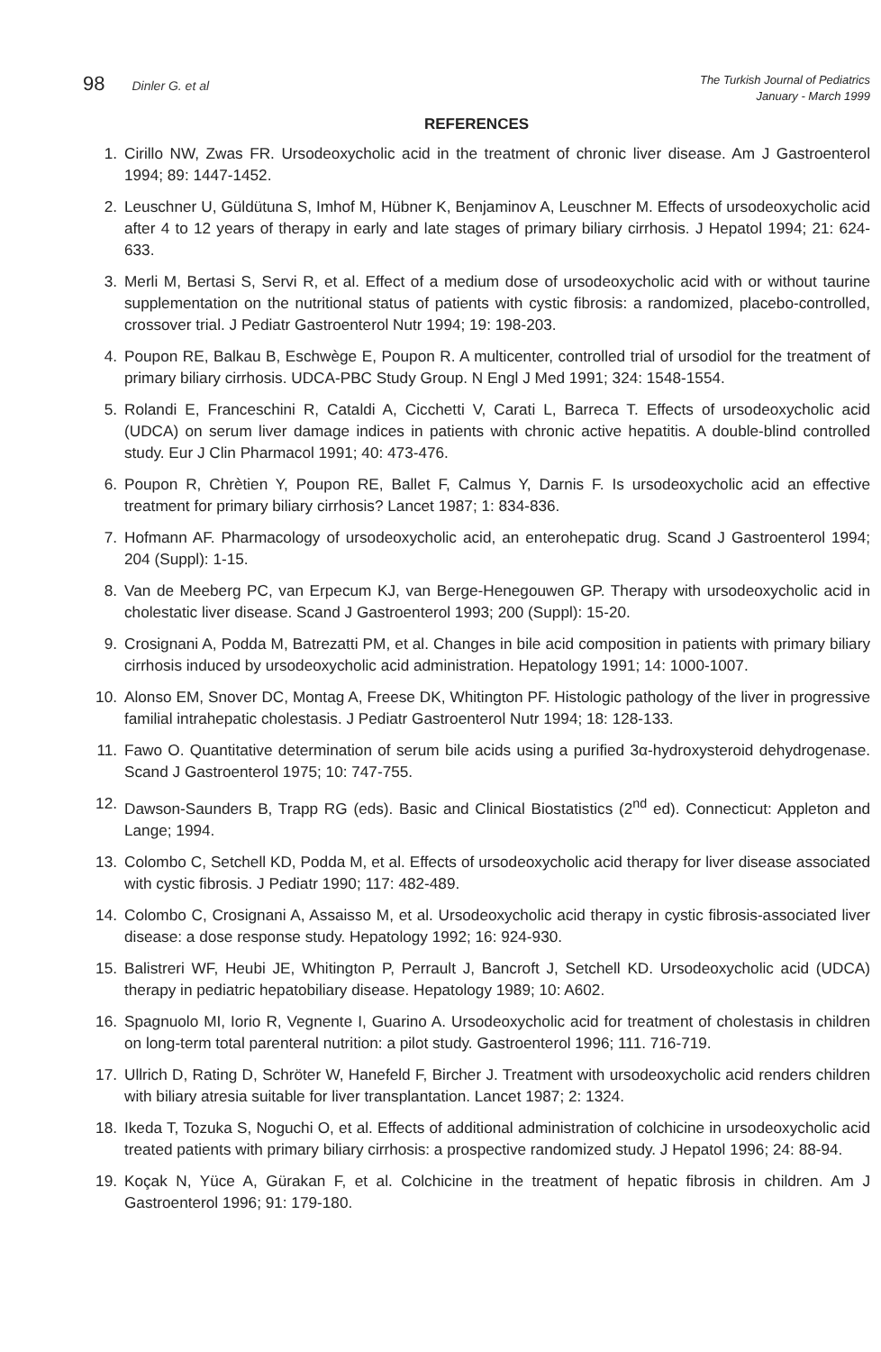98 Dinler G. et al
The Turkish Journal of Pediatrics
January - March 1999
REFERENCES
1. Cirillo NW, Zwas FR. Ursodeoxycholic acid in the treatment of chronic liver disease. Am J Gastroenterol 1994; 89: 1447-1452.
2. Leuschner U, Güldütuna S, Imhof M, Hübner K, Benjaminov A, Leuschner M. Effects of ursodeoxycholic acid after 4 to 12 years of therapy in early and late stages of primary biliary cirrhosis. J Hepatol 1994; 21: 624-633.
3. Merli M, Bertasi S, Servi R, et al. Effect of a medium dose of ursodeoxycholic acid with or without taurine supplementation on the nutritional status of patients with cystic fibrosis: a randomized, placebo-controlled, crossover trial. J Pediatr Gastroenterol Nutr 1994; 19: 198-203.
4. Poupon RE, Balkau B, Eschwège E, Poupon R. A multicenter, controlled trial of ursodiol for the treatment of primary biliary cirrhosis. UDCA-PBC Study Group. N Engl J Med 1991; 324: 1548-1554.
5. Rolandi E, Franceschini R, Cataldi A, Cicchetti V, Carati L, Barreca T. Effects of ursodeoxycholic acid (UDCA) on serum liver damage indices in patients with chronic active hepatitis. A double-blind controlled study. Eur J Clin Pharmacol 1991; 40: 473-476.
6. Poupon R, Chrètien Y, Poupon RE, Ballet F, Calmus Y, Darnis F. Is ursodeoxycholic acid an effective treatment for primary biliary cirrhosis? Lancet 1987; 1: 834-836.
7. Hofmann AF. Pharmacology of ursodeoxycholic acid, an enterohepatic drug. Scand J Gastroenterol 1994; 204 (Suppl): 1-15.
8. Van de Meeberg PC, van Erpecum KJ, van Berge-Henegouwen GP. Therapy with ursodeoxycholic acid in cholestatic liver disease. Scand J Gastroenterol 1993; 200 (Suppl): 15-20.
9. Crosignani A, Podda M, Batrezatti PM, et al. Changes in bile acid composition in patients with primary biliary cirrhosis induced by ursodeoxycholic acid administration. Hepatology 1991; 14: 1000-1007.
10. Alonso EM, Snover DC, Montag A, Freese DK, Whitington PF. Histologic pathology of the liver in progressive familial intrahepatic cholestasis. J Pediatr Gastroenterol Nutr 1994; 18: 128-133.
11. Fawo O. Quantitative determination of serum bile acids using a purified 3α-hydroxysteroid dehydrogenase. Scand J Gastroenterol 1975; 10: 747-755.
12. Dawson-Saunders B, Trapp RG (eds). Basic and Clinical Biostatistics (2<sup>nd</sup> ed). Connecticut: Appleton and Lange; 1994.
13. Colombo C, Setchell KD, Podda M, et al. Effects of ursodeoxycholic acid therapy for liver disease associated with cystic fibrosis. J Pediatr 1990; 117: 482-489.
14. Colombo C, Crosignani A, Assaisso M, et al. Ursodeoxycholic acid therapy in cystic fibrosis-associated liver disease: a dose response study. Hepatology 1992; 16: 924-930.
15. Balistreri WF, Heubi JE, Whitington P, Perrault J, Bancroft J, Setchell KD. Ursodeoxycholic acid (UDCA) therapy in pediatric hepatobiliary disease. Hepatology 1989; 10: A602.
16. Spagnuolo MI, Iorio R, Vegnente I, Guarino A. Ursodeoxycholic acid for treatment of cholestasis in children on long-term total parenteral nutrition: a pilot study. Gastroenterol 1996; 111. 716-719.
17. Ullrich D, Rating D, Schröter W, Hanefeld F, Bircher J. Treatment with ursodeoxycholic acid renders children with biliary atresia suitable for liver transplantation. Lancet 1987; 2: 1324.
18. Ikeda T, Tozuka S, Noguchi O, et al. Effects of additional administration of colchicine in ursodeoxycholic acid treated patients with primary biliary cirrhosis: a prospective randomized study. J Hepatol 1996; 24: 88-94.
19. Koçak N, Yüce A, Gürakan F, et al. Colchicine in the treatment of hepatic fibrosis in children. Am J Gastroenterol 1996; 91: 179-180.